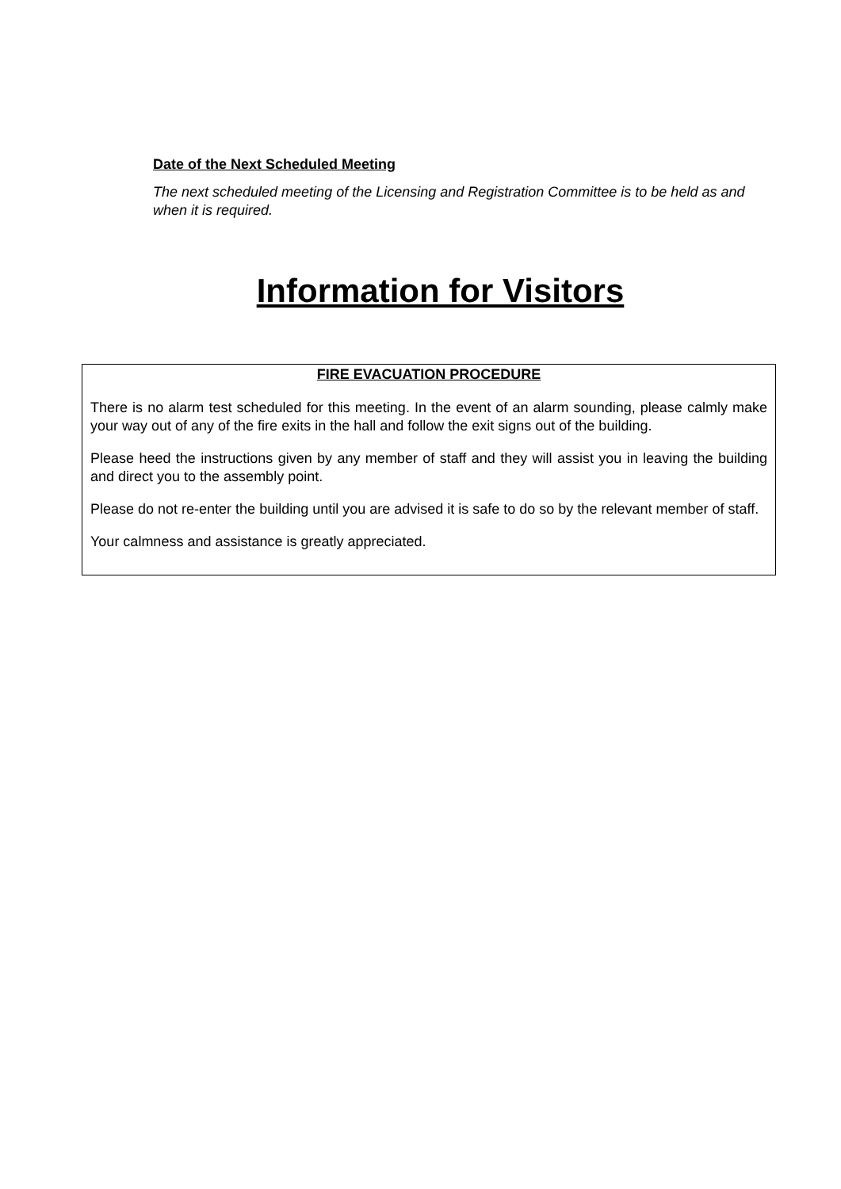Date of the Next Scheduled Meeting
The next scheduled meeting of the Licensing and Registration Committee is to be held as and when it is required.
Information for Visitors
FIRE EVACUATION PROCEDURE
There is no alarm test scheduled for this meeting. In the event of an alarm sounding, please calmly make your way out of any of the fire exits in the hall and follow the exit signs out of the building.
Please heed the instructions given by any member of staff and they will assist you in leaving the building and direct you to the assembly point.
Please do not re-enter the building until you are advised it is safe to do so by the relevant member of staff.
Your calmness and assistance is greatly appreciated.